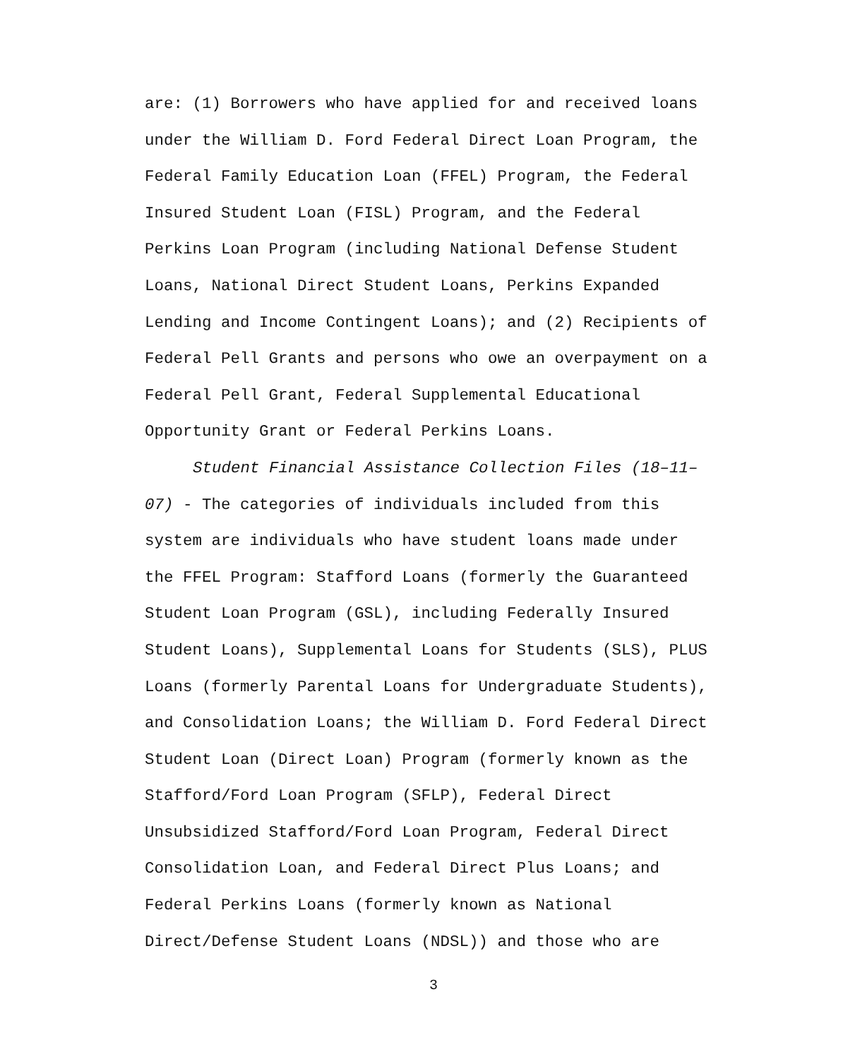are: (1) Borrowers who have applied for and received loans under the William D. Ford Federal Direct Loan Program, the Federal Family Education Loan (FFEL) Program, the Federal Insured Student Loan (FISL) Program, and the Federal Perkins Loan Program (including National Defense Student Loans, National Direct Student Loans, Perkins Expanded Lending and Income Contingent Loans); and (2) Recipients of Federal Pell Grants and persons who owe an overpayment on a Federal Pell Grant, Federal Supplemental Educational Opportunity Grant or Federal Perkins Loans.
Student Financial Assistance Collection Files (18–11– 07) - The categories of individuals included from this system are individuals who have student loans made under the FFEL Program: Stafford Loans (formerly the Guaranteed Student Loan Program (GSL), including Federally Insured Student Loans), Supplemental Loans for Students (SLS), PLUS Loans (formerly Parental Loans for Undergraduate Students), and Consolidation Loans; the William D. Ford Federal Direct Student Loan (Direct Loan) Program (formerly known as the Stafford/Ford Loan Program (SFLP), Federal Direct Unsubsidized Stafford/Ford Loan Program, Federal Direct Consolidation Loan, and Federal Direct Plus Loans; and Federal Perkins Loans (formerly known as National Direct/Defense Student Loans (NDSL)) and those who are
3